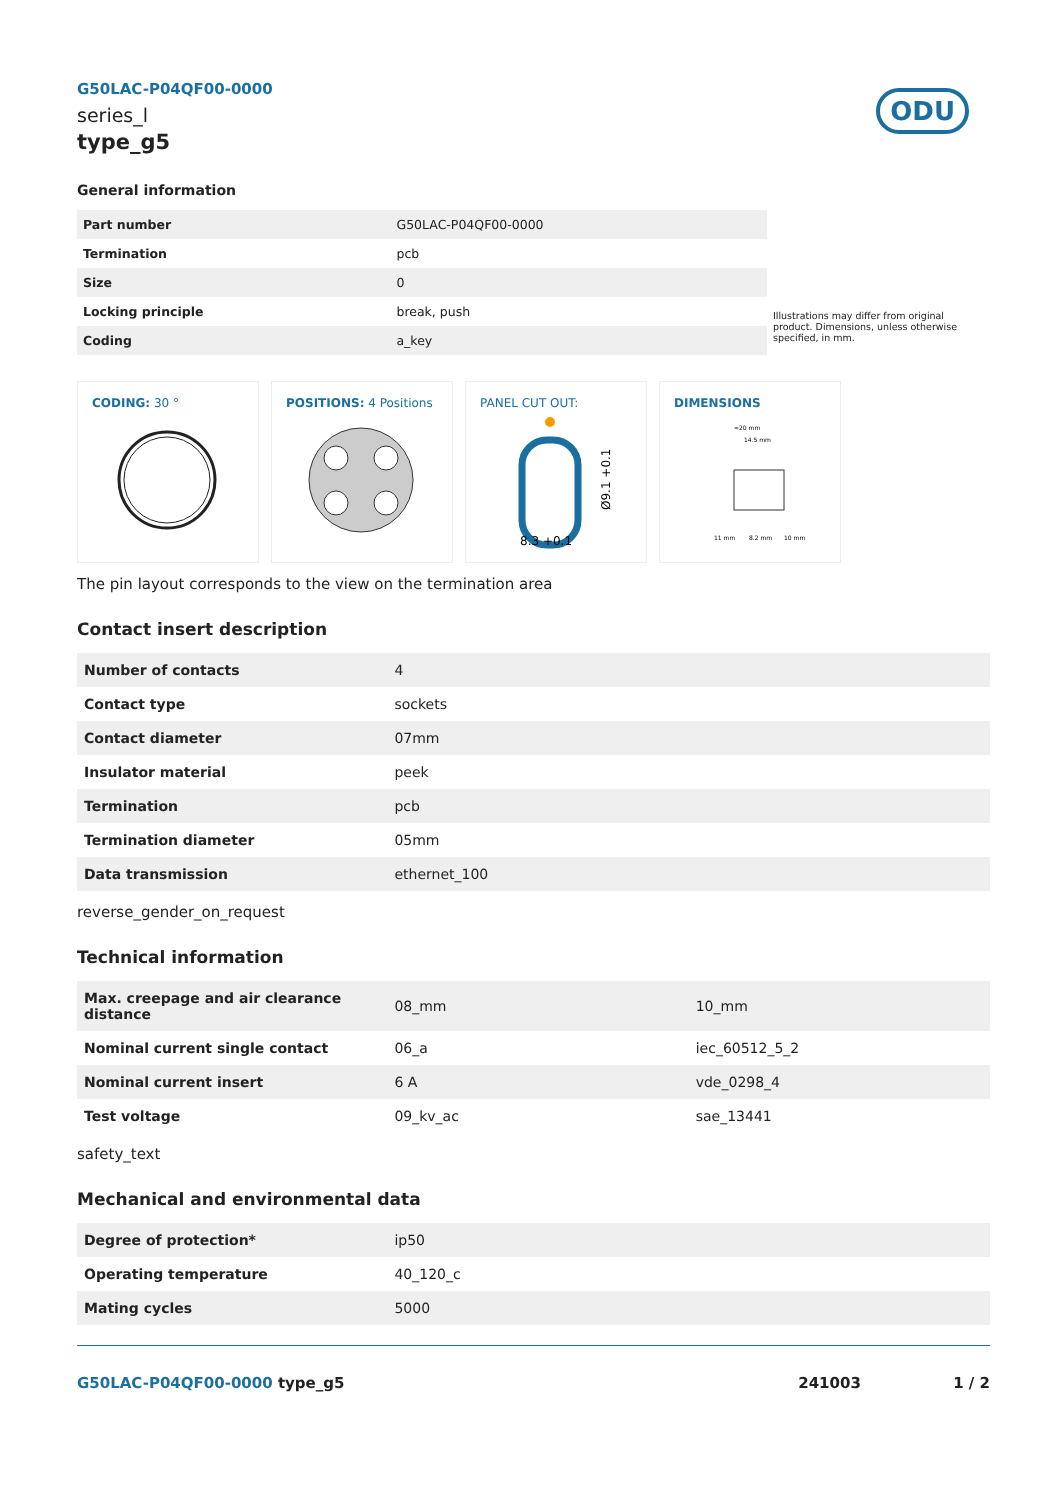G50LAC-P04QF00-0000
series_l
type_g5
ODU
General information
| Part number | G50LAC-P04QF00-0000 |
| Termination | pcb |
| Size | 0 |
| Locking principle | break, push |
| Coding | a_key |
Illustrations may differ from original product. Dimensions, unless otherwise specified, in mm.
CODING: 30 ° POSITIONS: 4 Positions PANEL CUT OUT:
Ø9.1 +0.1
8.3 +0.1
DIMENSIONS
≈20 mm
14.5 mm
11 mm
8.2 mm
10 mm
The pin layout corresponds to the view on the termination area
Contact insert description
| Number of contacts | 4 |
| Contact type | sockets |
| Contact diameter | 07mm |
| Insulator material | peek |
| Termination | pcb |
| Termination diameter | 05mm |
| Data transmission | ethernet_100 |
reverse_gender_on_request
Technical information
| Max. creepage and air clearance distance | 08_mm | 10_mm |
| Nominal current single contact | 06_a | iec_60512_5_2 |
| Nominal current insert | 6 A | vde_0298_4 |
| Test voltage | 09_kv_ac | sae_13441 |
safety_text
Mechanical and environmental data
| Degree of protection* | ip50 |
| Operating temperature | 40_120_c |
| Mating cycles | 5000 |
G50LAC-P04QF00-0000 type_g5 241003 1 / 2